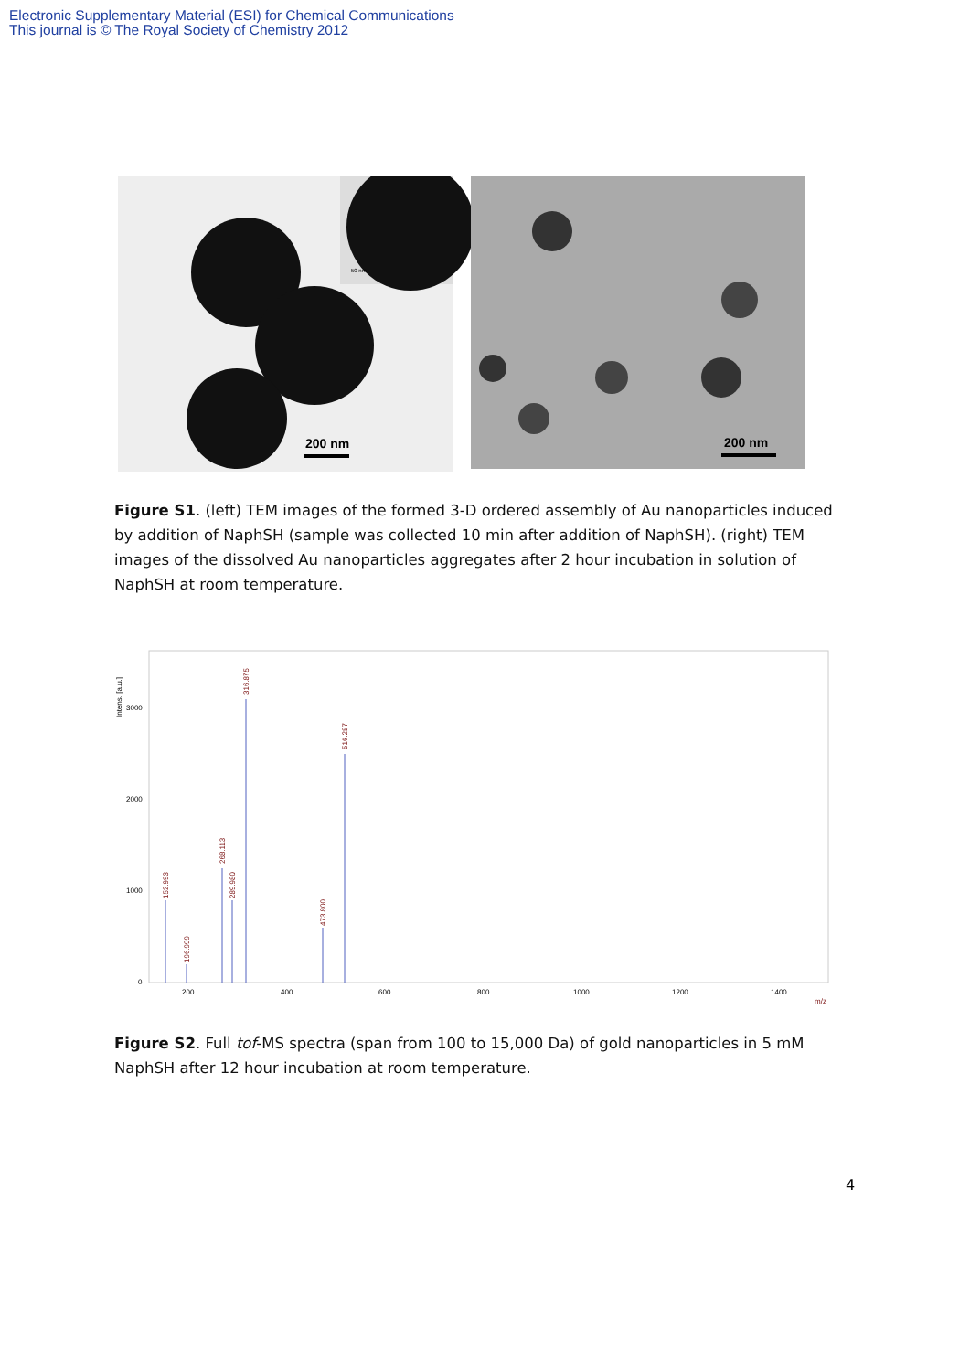Electronic Supplementary Material (ESI) for Chemical Communications
This journal is © The Royal Society of Chemistry 2012
200 nm
50 nm
200 nm
Figure S1. (left) TEM images of the formed 3-D ordered assembly of Au nanoparticles induced by addition of NaphSH (sample was collected 10 min after addition of NaphSH). (right) TEM images of the dissolved Au nanoparticles aggregates after 2 hour incubation in solution of NaphSH at room temperature.
Intens. [a.u.]
3000
2000
1000
0
200
400
600
800
1000
1200
1400
m/z
152.993
196.999
268.113
289.980
316.875
473.800
516.287
Figure S2. Full tof-MS spectra (span from 100 to 15,000 Da) of gold nanoparticles in 5 mM NaphSH after 12 hour incubation at room temperature.
4